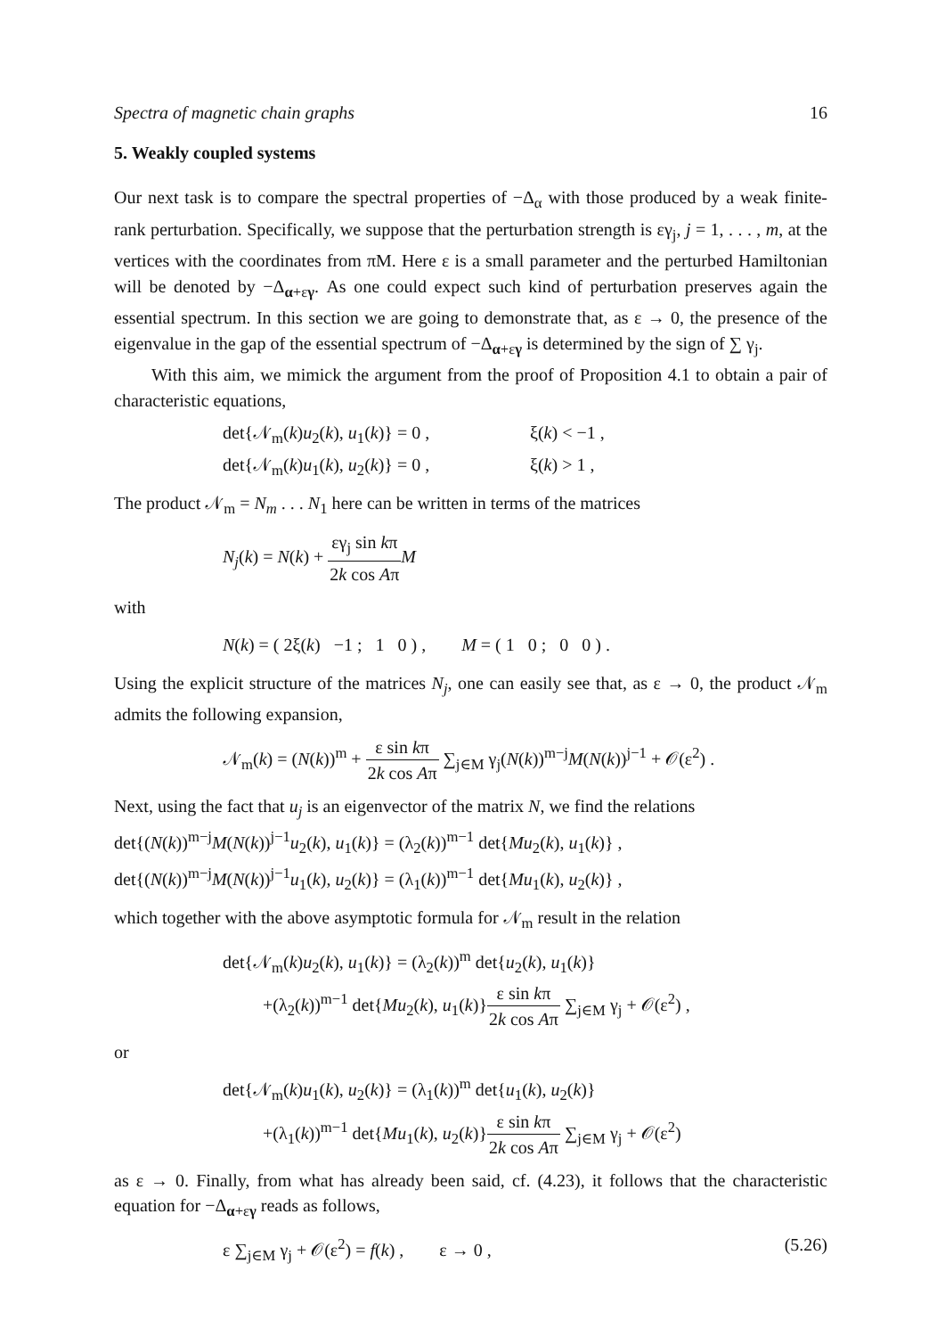Spectra of magnetic chain graphs 16
5. Weakly coupled systems
Our next task is to compare the spectral properties of −Δ<sub>α</sub> with those produced by a weak finite-rank perturbation. Specifically, we suppose that the perturbation strength is εγ<sub>j</sub>, j = 1, . . . , m, at the vertices with the coordinates from πM. Here ε is a small parameter and the perturbed Hamiltonian will be denoted by −Δ<sub>α+εγ</sub>. As one could expect such kind of perturbation preserves again the essential spectrum. In this section we are going to demonstrate that, as ε → 0, the presence of the eigenvalue in the gap of the essential spectrum of −Δ<sub>α+εγ</sub> is determined by the sign of ∑ γ<sub>j</sub>.
With this aim, we mimick the argument from the proof of Proposition 4.1 to obtain a pair of characteristic equations,
det{𝒩<sub>m</sub>(k)u<sub>2</sub>(k), u<sub>1</sub>(k)} = 0 , ξ(k) < −1 ,
det{𝒩<sub>m</sub>(k)u<sub>1</sub>(k), u<sub>2</sub>(k)} = 0 , ξ(k) > 1 ,
The product 𝒩<sub>m</sub> = N<sub>m</sub> . . . N<sub>1</sub> here can be written in terms of the matrices
N<sub>j</sub>(k) = N(k) + εγ<sub>j</sub> sin kπ 2k cos Aπ M
with
N(k) = ( 2ξ(k) −1 ; 1 0 ) , M = ( 1 0 ; 0 0 ) .
Using the explicit structure of the matrices N<sub>j</sub>, one can easily see that, as ε → 0, the product 𝒩<sub>m</sub> admits the following expansion,
𝒩<sub>m</sub>(k) = (N(k))<sup>m</sup> + ε sin kπ 2k cos Aπ ∑<sub>j∈M</sub> γ<sub>j</sub>(N(k))<sup>m−j</sup>M(N(k))<sup>j−1</sup> + 𝒪(ε<sup>2</sup>) .
Next, using the fact that u<sub>j</sub> is an eigenvector of the matrix N, we find the relations
det{(N(k))<sup>m−j</sup>M(N(k))<sup>j−1</sup>u<sub>2</sub>(k), u<sub>1</sub>(k)} = (λ<sub>2</sub>(k))<sup>m−1</sup> det{Mu<sub>2</sub>(k), u<sub>1</sub>(k)} ,
det{(N(k))<sup>m−j</sup>M(N(k))<sup>j−1</sup>u<sub>1</sub>(k), u<sub>2</sub>(k)} = (λ<sub>1</sub>(k))<sup>m−1</sup> det{Mu<sub>1</sub>(k), u<sub>2</sub>(k)} ,
which together with the above asymptotic formula for 𝒩<sub>m</sub> result in the relation
det{𝒩<sub>m</sub>(k)u<sub>2</sub>(k), u<sub>1</sub>(k)} = (λ<sub>2</sub>(k))<sup>m</sup> det{u<sub>2</sub>(k), u<sub>1</sub>(k)}
+(λ<sub>2</sub>(k))<sup>m−1</sup> det{Mu<sub>2</sub>(k), u<sub>1</sub>(k)}ε sin kπ 2k cos Aπ ∑<sub>j∈M</sub> γ<sub>j</sub> + 𝒪(ε<sup>2</sup>) ,
or
det{𝒩<sub>m</sub>(k)u<sub>1</sub>(k), u<sub>2</sub>(k)} = (λ<sub>1</sub>(k))<sup>m</sup> det{u<sub>1</sub>(k), u<sub>2</sub>(k)}
+(λ<sub>1</sub>(k))<sup>m−1</sup> det{Mu<sub>1</sub>(k), u<sub>2</sub>(k)}ε sin kπ 2k cos Aπ ∑<sub>j∈M</sub> γ<sub>j</sub> + 𝒪(ε<sup>2</sup>)
as ε → 0. Finally, from what has already been said, cf. (4.23), it follows that the characteristic equation for −Δ<sub>α+εγ</sub> reads as follows,
ε ∑<sub>j∈M</sub> γ<sub>j</sub> + 𝒪(ε<sup>2</sup>) = f(k) , ε → 0 , (5.26)